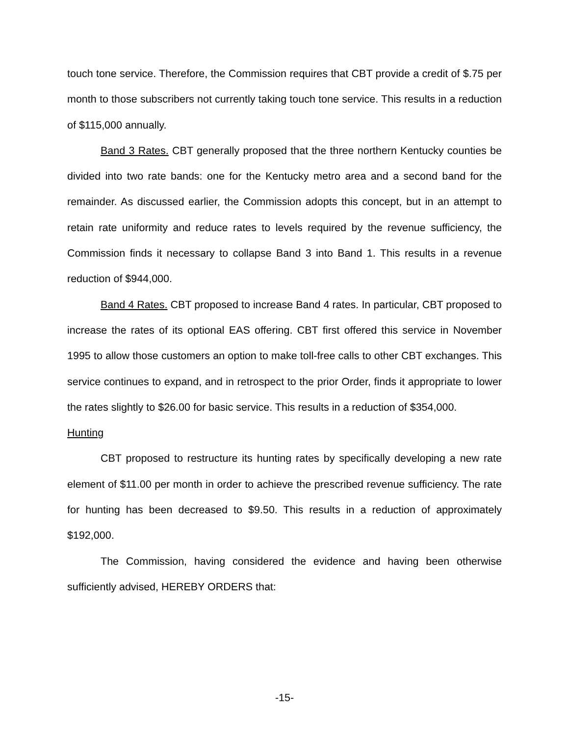touch tone service. Therefore, the Commission requires that CBT provide a credit of $.75 per month to those subscribers not currently taking touch tone service. This results in a reduction of $115,000 annually.
Band 3 Rates. CBT generally proposed that the three northern Kentucky counties be divided into two rate bands: one for the Kentucky metro area and a second band for the remainder. As discussed earlier, the Commission adopts this concept, but in an attempt to retain rate uniformity and reduce rates to levels required by the revenue sufficiency, the Commission finds it necessary to collapse Band 3 into Band 1. This results in a revenue reduction of $944,000.
Band 4 Rates. CBT proposed to increase Band 4 rates. In particular, CBT proposed to increase the rates of its optional EAS offering. CBT first offered this service in November 1995 to allow those customers an option to make toll-free calls to other CBT exchanges. This service continues to expand, and in retrospect to the prior Order, finds it appropriate to lower the rates slightly to $26.00 for basic service. This results in a reduction of $354,000.
Hunting
CBT proposed to restructure its hunting rates by specifically developing a new rate element of $11.00 per month in order to achieve the prescribed revenue sufficiency. The rate for hunting has been decreased to $9.50. This results in a reduction of approximately $192,000.
The Commission, having considered the evidence and having been otherwise sufficiently advised, HEREBY ORDERS that:
-15-